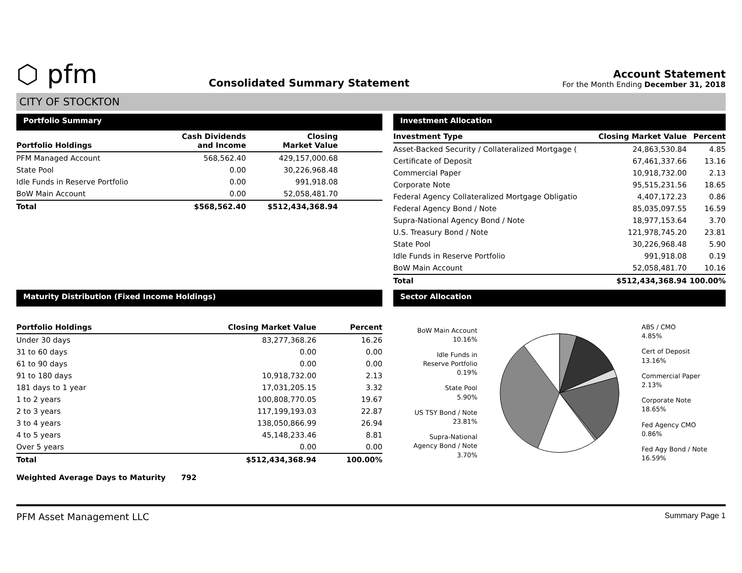⬡ pfm
Consolidated Summary Statement
Account Statement
For the Month Ending December 31, 2018
CITY OF STOCKTON
Portfolio Summary
| Portfolio Holdings | Cash Dividends and Income | Closing Market Value | |
| --- | --- | --- | --- |
| PFM Managed Account | 568,562.40 | 429,157,000.68 | |
| State Pool | 0.00 | 30,226,968.48 | |
| Idle Funds in Reserve Portfolio | 0.00 | 991,918.08 | |
| BoW Main Account | 0.00 | 52,058,481.70 | |
| Total | $568,562.40 | $512,434,368.94 | |
Investment Allocation
| Investment Type | Closing Market Value | Percent |
| --- | --- | --- |
| Asset-Backed Security / Collateralized Mortgage ( | 24,863,530.84 | 4.85 |
| Certificate of Deposit | 67,461,337.66 | 13.16 |
| Commercial Paper | 10,918,732.00 | 2.13 |
| Corporate Note | 95,515,231.56 | 18.65 |
| Federal Agency Collateralized Mortgage Obligatio | 4,407,172.23 | 0.86 |
| Federal Agency Bond / Note | 85,035,097.55 | 16.59 |
| Supra-National Agency Bond / Note | 18,977,153.64 | 3.70 |
| U.S. Treasury Bond / Note | 121,978,745.20 | 23.81 |
| State Pool | 30,226,968.48 | 5.90 |
| Idle Funds in Reserve Portfolio | 991,918.08 | 0.19 |
| BoW Main Account | 52,058,481.70 | 10.16 |
| Total | $512,434,368.94 | 100.00% |
Maturity Distribution (Fixed Income Holdings)
| Portfolio Holdings | Closing Market Value | Percent |
| --- | --- | --- |
| Under 30 days | 83,277,368.26 | 16.26 |
| 31 to 60 days | 0.00 | 0.00 |
| 61 to 90 days | 0.00 | 0.00 |
| 91 to 180 days | 10,918,732.00 | 2.13 |
| 181 days to 1 year | 17,031,205.15 | 3.32 |
| 1 to 2 years | 100,808,770.05 | 19.67 |
| 2 to 3 years | 117,199,193.03 | 22.87 |
| 3 to 4 years | 138,050,866.99 | 26.94 |
| 4 to 5 years | 45,148,233.46 | 8.81 |
| Over 5 years | 0.00 | 0.00 |
| Total | $512,434,368.94 | 100.00% |
Weighted Average Days to Maturity 792
Sector Allocation
BoW Main Account
10.16%
Idle Funds in
Reserve Portfolio
0.19%
State Pool
5.90%
US TSY Bond / Note
23.81%
Supra-National
Agency Bond / Note
3.70%
ABS / CMO
4.85%
Cert of Deposit
13.16%
Commercial Paper
2.13%
Corporate Note
18.65%
Fed Agency CMO
0.86%
Fed Agy Bond / Note
16.59%
PFM Asset Management LLC Summary Page 1